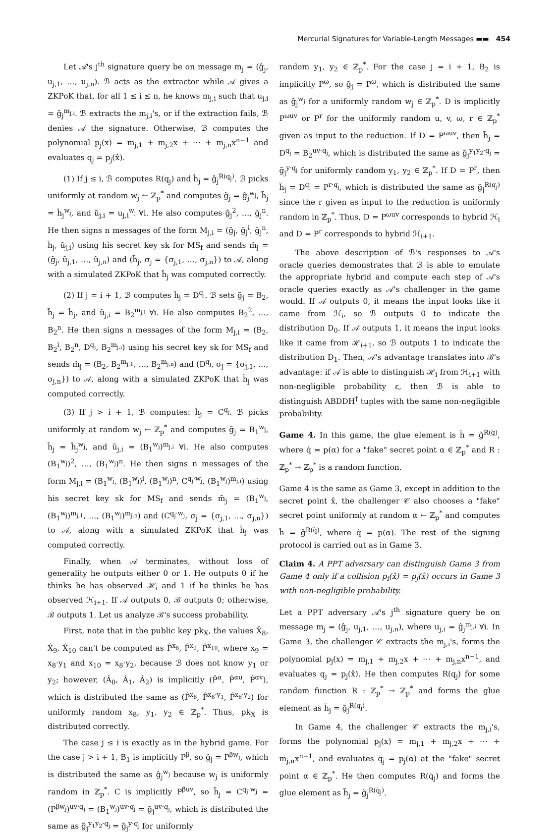Mercurial Signatures for Variable-Length Messages ▬▬ 454
Let 𝒜's j<sup>th</sup> signature query be on message m<sub>j</sub> = (ĝ<sub>j</sub>, u<sub>j,1</sub>, …, u<sub>j,n</sub>). ℬ acts as the extractor while 𝒜 gives a ZKPoK that, for all 1 ≤ i ≤ n, he knows m<sub>j,i</sub> such that u<sub>j,i</sub> = ĝ<sub>j</sub><sup>m<sub>j,i</sub></sup>. ℬ extracts the m<sub>j,i</sub>'s, or if the extraction fails, ℬ denies 𝒜 the signature. Otherwise, ℬ computes the polynomial p<sub>j</sub>(x) = m<sub>j,1</sub> + m<sub>j,2</sub>x + ⋯ + m<sub>j,n</sub>x<sup>n−1</sup> and evaluates q<sub>j</sub> = p<sub>j</sub>(x̂).
(1) If j ≤ i, ℬ computes R(q<sub>j</sub>) and ĥ<sub>j</sub> = ĝ<sub>j</sub><sup>R(q<sub>j</sub>)</sup>. ℬ picks uniformly at random w<sub>j</sub> ← ℤ<sub>p</sub><sup>*</sup> and computes g̃<sub>j</sub> = ĝ<sub>j</sub><sup>w<sub>j</sub></sup>, h̃<sub>j</sub> = ĥ<sub>j</sub><sup>w<sub>j</sub></sup>, and ũ<sub>j,i</sub> = u<sub>j,i</sub><sup>w<sub>j</sub></sup> ∀i. He also computes g̃<sub>j</sub><sup>2</sup>, …, g̃<sub>j</sub><sup>n</sup>. He then signs n messages of the form M<sub>j,i</sub> = (g̃<sub>j</sub>, g̃<sub>j</sub><sup>i</sup>, g̃<sub>j</sub><sup>n</sup>, h̃<sub>j</sub>, ũ<sub>j,i</sub>) using his secret key sk for MS<sub>f</sub> and sends m̃<sub>j</sub> = (g̃<sub>j</sub>, ũ<sub>j,1</sub>, …, ũ<sub>j,n</sub>) and (h̃<sub>j</sub>, σ<sub>j</sub> = {σ<sub>j,1</sub>, …, σ<sub>j,n</sub>}) to 𝒜, along with a simulated ZKPoK that h̃<sub>j</sub> was computed correctly.
(2) If j = i + 1, ℬ computes ĥ<sub>j</sub> = D<sup>q<sub>j</sub></sup>. ℬ sets g̃<sub>j</sub> = B<sub>2</sub>, h̃<sub>j</sub> = ĥ<sub>j</sub>, and ũ<sub>j,i</sub> = B<sub>2</sub><sup>m<sub>j,i</sub></sup> ∀i. He also computes B<sub>2</sub><sup>2</sup>, …, B<sub>2</sub><sup>n</sup>. He then signs n messages of the form M<sub>j,i</sub> = (B<sub>2</sub>, B<sub>2</sub><sup>i</sup>, B<sub>2</sub><sup>n</sup>, D<sup>q<sub>j</sub></sup>, B<sub>2</sub><sup>m<sub>j,i</sub></sup>) using his secret key sk for MS<sub>f</sub> and sends m̃<sub>j</sub> = (B<sub>2</sub>, B<sub>2</sub><sup>m<sub>j,1</sub></sup>, …, B<sub>2</sub><sup>m<sub>j,n</sub></sup>) and (D<sup>q<sub>j</sub></sup>, σ<sub>j</sub> = {σ<sub>j,1</sub>, …, σ<sub>j,n</sub>}) to 𝒜, along with a simulated ZKPoK that h̃<sub>j</sub> was computed correctly.
(3) If j > i + 1, ℬ computes: ĥ<sub>j</sub> = C<sup>q<sub>j</sub></sup>. ℬ picks uniformly at random w<sub>j</sub> ← ℤ<sub>p</sub><sup>*</sup> and computes g̃<sub>j</sub> = B<sub>1</sub><sup>w<sub>j</sub></sup>, h̃<sub>j</sub> = ĥ<sub>j</sub><sup>w<sub>j</sub></sup>, and ũ<sub>j,i</sub> = (B<sub>1</sub><sup>w<sub>j</sub></sup>)<sup>m<sub>j,i</sub></sup> ∀i. He also computes (B<sub>1</sub><sup>w<sub>j</sub></sup>)<sup>2</sup>, …, (B<sub>1</sub><sup>w<sub>j</sub></sup>)<sup>n</sup>. He then signs n messages of the form M<sub>j,i</sub> = (B<sub>1</sub><sup>w<sub>j</sub></sup>, (B<sub>1</sub><sup>w<sub>j</sub></sup>)<sup>i</sup>, (B<sub>1</sub><sup>w<sub>j</sub></sup>)<sup>n</sup>, C<sup>q<sub>j</sub>·w<sub>j</sub></sup>, (B<sub>1</sub><sup>w<sub>j</sub></sup>)<sup>m<sub>j,i</sub></sup>) using his secret key sk for MS<sub>f</sub> and sends m̃<sub>j</sub> = (B<sub>1</sub><sup>w<sub>j</sub></sup>, (B<sub>1</sub><sup>w<sub>j</sub></sup>)<sup>m<sub>j,1</sub></sup>, …, (B<sub>1</sub><sup>w<sub>j</sub></sup>)<sup>m<sub>j,n</sub></sup>) and (C<sup>q<sub>j</sub>·w<sub>j</sub></sup>, σ<sub>j</sub> = {σ<sub>j,1</sub>, …, σ<sub>j,n</sub>}) to 𝒜, along with a simulated ZKPoK that h̃<sub>j</sub> was computed correctly.
Finally, when 𝒜 terminates, without loss of generality he outputs either 0 or 1. He outputs 0 if he thinks he has observed ℋ<sub>i</sub> and 1 if he thinks he has observed ℋ<sub>i+1</sub>. If 𝒜 outputs 0, ℬ outputs 0; otherwise, ℬ outputs 1. Let us analyze ℬ's success probability.
First, note that in the public key pk<sub>X</sub>, the values X̂<sub>8</sub>, X̂<sub>9</sub>, X̂<sub>10</sub> can't be computed as P̂<sup>x<sub>8</sub></sup>, P̂<sup>x<sub>9</sub></sup>, P̂<sup>x<sub>10</sub></sup>, where x<sub>9</sub> = x<sub>8</sub>·y<sub>1</sub> and x<sub>10</sub> = x<sub>8</sub>·y<sub>2</sub>, because ℬ does not know y<sub>1</sub> or y<sub>2</sub>; however, (Â<sub>0</sub>, Â<sub>1</sub>, Â<sub>2</sub>) is implicitly (P̂<sup>α</sup>, P̂<sup>αu</sup>, P̂<sup>αv</sup>), which is distributed the same as (P̂<sup>x<sub>8</sub></sup>, P̂<sup>x<sub>8</sub>·y<sub>1</sub></sup>, P̂<sup>x<sub>8</sub>·y<sub>2</sub></sup>) for uniformly random x<sub>8</sub>, y<sub>1</sub>, y<sub>2</sub> ∈ ℤ<sub>p</sub><sup>*</sup>. Thus, pk<sub>X</sub> is distributed correctly.
The case j ≤ i is exactly as in the hybrid game. For the case j > i + 1, B<sub>1</sub> is implicitly P<sup>β</sup>, so g̃<sub>j</sub> = P<sup>βw<sub>j</sub></sup>, which is distributed the same as ĝ<sub>j</sub><sup>w<sub>j</sub></sup> because w<sub>j</sub> is uniformly random in ℤ<sub>p</sub><sup>*</sup>. C is implicitly P<sup>βuv</sup>, so h̃<sub>j</sub> = C<sup>q<sub>j</sub>·w<sub>j</sub></sup> = (P<sup>βw<sub>j</sub></sup>)<sup>uv·q<sub>j</sub></sup> = (B<sub>1</sub><sup>w<sub>j</sub></sup>)<sup>uv·q<sub>j</sub></sup> = g̃<sub>j</sub><sup>uv·q<sub>j</sub></sup>, which is distributed the same as g̃<sub>j</sub><sup>y<sub>1</sub>y<sub>2</sub>·q<sub>j</sub></sup> = g̃<sub>j</sub><sup>y·q<sub>j</sub></sup> for uniformly
random y<sub>1</sub>, y<sub>2</sub> ∈ ℤ<sub>p</sub><sup>*</sup>. For the case j = i + 1, B<sub>2</sub> is implicitly P<sup>ω</sup>, so g̃<sub>j</sub> = P<sup>ω</sup>, which is distributed the same as ĝ<sub>j</sub><sup>w<sub>j</sub></sup> for a uniformly random w<sub>j</sub> ∈ ℤ<sub>p</sub><sup>*</sup>. D is implicitly P<sup>ωuv</sup> or P<sup>r</sup> for the uniformly random u, v, ω, r ∈ ℤ<sub>p</sub><sup>*</sup> given as input to the reduction. If D = P<sup>ωuv</sup>, then h̃<sub>j</sub> = D<sup>q<sub>j</sub></sup> = B<sub>2</sub><sup>uv·q<sub>j</sub></sup>, which is distributed the same as g̃<sub>j</sub><sup>y<sub>1</sub>y<sub>2</sub>·q<sub>j</sub></sup> = g̃<sub>j</sub><sup>y·q<sub>j</sub></sup> for uniformly random y<sub>1</sub>, y<sub>2</sub> ∈ ℤ<sub>p</sub><sup>*</sup>. If D = P<sup>r</sup>, then h̃<sub>j</sub> = D<sup>q<sub>j</sub></sup> = P<sup>r·q<sub>j</sub></sup>, which is distributed the same as g̃<sub>j</sub><sup>R(q<sub>j</sub>)</sup> since the r given as input to the reduction is uniformly random in ℤ<sub>p</sub><sup>*</sup>. Thus, D = P<sup>ωuv</sup> corresponds to hybrid ℋ<sub>i</sub> and D = P<sup>r</sup> corresponds to hybrid ℋ<sub>i+1</sub>.
The above description of ℬ's responses to 𝒜's oracle queries demonstrates that ℬ is able to emulate the appropriate hybrid and compute each step of 𝒜's oracle queries exactly as 𝒜's challenger in the game would. If 𝒜 outputs 0, it means the input looks like it came from ℋ<sub>i</sub>, so ℬ outputs 0 to indicate the distribution D<sub>0</sub>. If 𝒜 outputs 1, it means the input looks like it came from ℋ<sub>i+1</sub>, so ℬ outputs 1 to indicate the distribution D<sub>1</sub>. Then, 𝒜's advantage translates into ℬ's advantage: if 𝒜 is able to distinguish ℋ<sub>i</sub> from ℋ<sub>i+1</sub> with non-negligible probability ε, then ℬ is able to distinguish ABDDH<sup>†</sup> tuples with the same non-negligible probability.
Game 4. In this game, the glue element is h̃ = g̃<sup>R(q̇)</sup>, where q̇ = p(α) for a "fake" secret point α ∈ ℤ<sub>p</sub><sup>*</sup> and R : ℤ<sub>p</sub><sup>*</sup> → ℤ<sub>p</sub><sup>*</sup> is a random function.
Game 4 is the same as Game 3, except in addition to the secret point x̂, the challenger 𝒞 also chooses a "fake" secret point uniformly at random α ← ℤ<sub>p</sub><sup>*</sup> and computes ĥ = ĝ<sup>R(q̇)</sup>, where q̇ = p(α). The rest of the signing protocol is carried out as in Game 3.
Claim 4. A PPT adversary can distinguish Game 3 from Game 4 only if a collision p<sub>i</sub>(x̂) = p<sub>j</sub>(x̂) occurs in Game 3 with non-negligible probability.
Let a PPT adversary 𝒜's j<sup>th</sup> signature query be on message m<sub>j</sub> = (ĝ<sub>j</sub>, u<sub>j,1</sub>, …, u<sub>j,n</sub>), where u<sub>j,i</sub> = ĝ<sub>j</sub><sup>m<sub>j,i</sub></sup> ∀i. In Game 3, the challenger 𝒞 extracts the m<sub>j,i</sub>'s, forms the polynomial p<sub>j</sub>(x) = m<sub>j,1</sub> + m<sub>j,2</sub>x + ⋯ + m<sub>j,n</sub>x<sup>n−1</sup>, and evaluates q<sub>j</sub> = p<sub>j</sub>(x̂). He then computes R(q<sub>j</sub>) for some random function R : ℤ<sub>p</sub><sup>*</sup> → ℤ<sub>p</sub><sup>*</sup> and forms the glue element as h̃<sub>j</sub> = g̃<sub>j</sub><sup>R(q<sub>j</sub>)</sup>.
In Game 4, the challenger 𝒞 extracts the m<sub>j,i</sub>'s, forms the polynomial p<sub>j</sub>(x) = m<sub>j,1</sub> + m<sub>j,2</sub>x + ⋯ + m<sub>j,n</sub>x<sup>n−1</sup>, and evaluates q̇<sub>j</sub> = p<sub>j</sub>(α) at the "fake" secret point α ∈ ℤ<sub>p</sub><sup>*</sup>. He then computes R(q̇<sub>j</sub>) and forms the glue element as h̃<sub>j</sub> = g̃<sub>j</sub><sup>R(q̇<sub>j</sub>)</sup>.